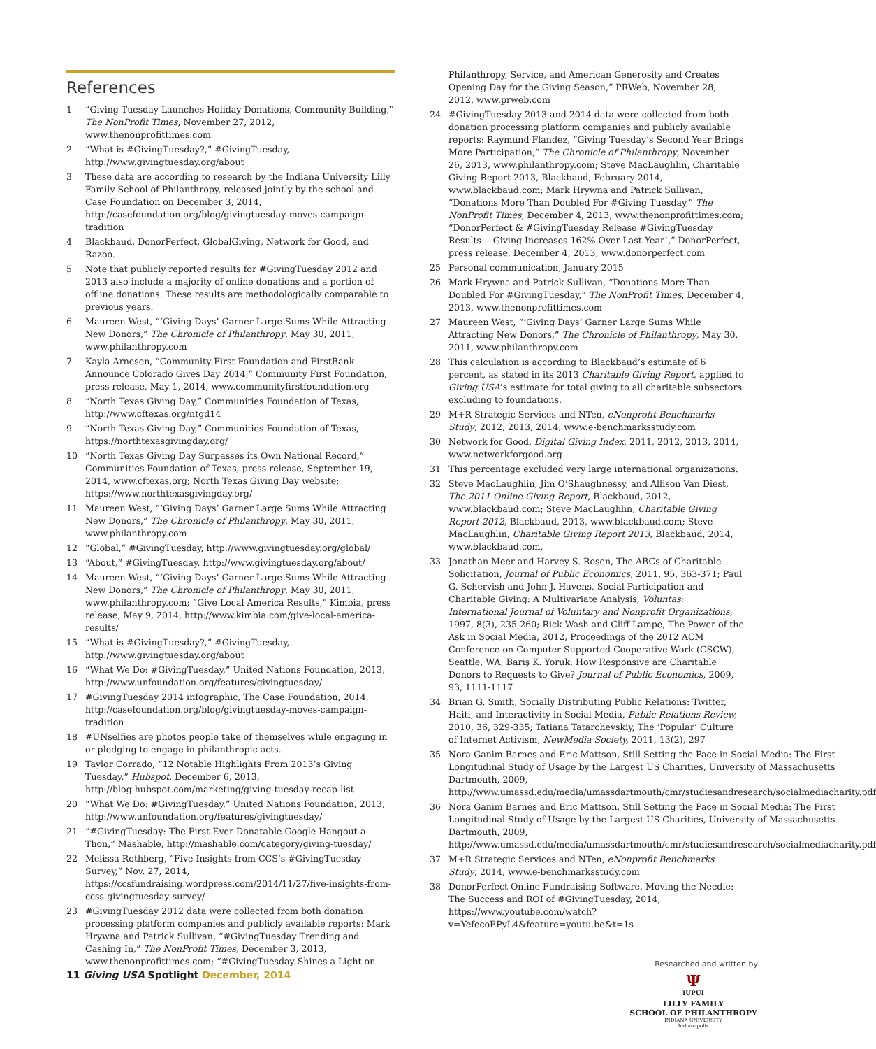References
1 “Giving Tuesday Launches Holiday Donations, Community Building,” The NonProfit Times, November 27, 2012, www.thenonprofittimes.com
2 “What is #GivingTuesday?,” #GivingTuesday, http://www.givingtuesday.org/about
3 These data are according to research by the Indiana University Lilly Family School of Philanthropy, released jointly by the school and Case Foundation on December 3, 2014, http://casefoundation.org/blog/givingtuesday-moves-campaign-tradition
4 Blackbaud, DonorPerfect, GlobalGiving, Network for Good, and Razoo.
5 Note that publicly reported results for #GivingTuesday 2012 and 2013 also include a majority of online donations and a portion of offline donations. These results are methodologically comparable to previous years.
6 Maureen West, “‘Giving Days’ Garner Large Sums While Attracting New Donors,” The Chronicle of Philanthropy, May 30, 2011, www.philanthropy.com
7 Kayla Arnesen, “Community First Foundation and FirstBank Announce Colorado Gives Day 2014,” Community First Foundation, press release, May 1, 2014, www.communityfirstfoundation.org
8 “North Texas Giving Day,” Communities Foundation of Texas, http://www.cftexas.org/ntgd14
9 “North Texas Giving Day,” Communities Foundation of Texas, https://northtexasgivingday.org/
10 “North Texas Giving Day Surpasses its Own National Record,” Communities Foundation of Texas, press release, September 19, 2014, www.cftexas.org; North Texas Giving Day website: https://www.northtexasgivingday.org/
11 Maureen West, “‘Giving Days’ Garner Large Sums While Attracting New Donors,” The Chronicle of Philanthropy, May 30, 2011, www.philanthropy.com
12 “Global,” #GivingTuesday, http://www.givingtuesday.org/global/
13 “About,” #GivingTuesday, http://www.givingtuesday.org/about/
14 Maureen West, “‘Giving Days’ Garner Large Sums While Attracting New Donors,” The Chronicle of Philanthropy, May 30, 2011, www.philanthropy.com; “Give Local America Results,” Kimbia, press release, May 9, 2014, http://www.kimbia.com/give-local-america-results/
15 “What is #GivingTuesday?,” #GivingTuesday, http://www.givingtuesday.org/about
16 “What We Do: #GivingTuesday,” United Nations Foundation, 2013, http://www.unfoundation.org/features/givingtuesday/
17 #GivingTuesday 2014 infographic, The Case Foundation, 2014, http://casefoundation.org/blog/givingtuesday-moves-campaign-tradition
18 #UNselfies are photos people take of themselves while engaging in or pledging to engage in philanthropic acts.
19 Taylor Corrado, “12 Notable Highlights From 2013’s Giving Tuesday,” Hubspot, December 6, 2013, http://blog.hubspot.com/marketing/giving-tuesday-recap-list
20 “What We Do: #GivingTuesday,” United Nations Foundation, 2013, http://www.unfoundation.org/features/givingtuesday/
21 “#GivingTuesday: The First-Ever Donatable Google Hangout-a-Thon,” Mashable, http://mashable.com/category/giving-tuesday/
22 Melissa Rothberg, “Five Insights from CCS’s #GivingTuesday Survey,” Nov. 27, 2014, https://ccsfundraising.wordpress.com/2014/11/27/five-insights-from-ccss-givingtuesday-survey/
23 #GivingTuesday 2012 data were collected from both donation processing platform companies and publicly available reports: Mark Hrywna and Patrick Sullivan, “#GivingTuesday Trending and Cashing In,” The NonProfit Times, December 3, 2013, www.thenonprofittimes.com; “#GivingTuesday Shines a Light on
Philanthropy, Service, and American Generosity and Creates Opening Day for the Giving Season,” PRWeb, November 28, 2012, www.prweb.com
24 #GivingTuesday 2013 and 2014 data were collected from both donation processing platform companies and publicly available reports: Raymund Flandez, “Giving Tuesday’s Second Year Brings More Participation,” The Chronicle of Philanthropy, November 26, 2013, www.philanthropy.com; Steve MacLaughlin, Charitable Giving Report 2013, Blackbaud, February 2014, www.blackbaud.com; Mark Hrywna and Patrick Sullivan, “Donations More Than Doubled For #Giving Tuesday,” The NonProfit Times, December 4, 2013, www.thenonprofittimes.com; “DonorPerfect & #GivingTuesday Release #GivingTuesday Results— Giving Increases 162% Over Last Year!,” DonorPerfect, press release, December 4, 2013, www.donorperfect.com
25 Personal communication, January 2015
26 Mark Hrywna and Patrick Sullivan, “Donations More Than Doubled For #GivingTuesday,” The NonProfit Times, December 4, 2013, www.thenonprofittimes.com
27 Maureen West, “‘Giving Days’ Garner Large Sums While Attracting New Donors,” The Chronicle of Philanthropy, May 30, 2011, www.philanthropy.com
28 This calculation is according to Blackbaud’s estimate of 6 percent, as stated in its 2013 Charitable Giving Report, applied to Giving USA’s estimate for total giving to all charitable subsectors excluding to foundations.
29 M+R Strategic Services and NTen, eNonprofit Benchmarks Study, 2012, 2013, 2014, www.e-benchmarksstudy.com
30 Network for Good, Digital Giving Index, 2011, 2012, 2013, 2014, www.networkforgood.org
31 This percentage excluded very large international organizations.
32 Steve MacLaughlin, Jim O’Shaughnessy, and Allison Van Diest, The 2011 Online Giving Report, Blackbaud, 2012, www.blackbaud.com; Steve MacLaughlin, Charitable Giving Report 2012, Blackbaud, 2013, www.blackbaud.com; Steve MacLaughlin, Charitable Giving Report 2013, Blackbaud, 2014, www.blackbaud.com.
33 Jonathan Meer and Harvey S. Rosen, The ABCs of Charitable Solicitation, Journal of Public Economics, 2011, 95, 363-371; Paul G. Schervish and John J. Havens, Social Participation and Charitable Giving: A Multivariate Analysis, Voluntas: International Journal of Voluntary and Nonprofit Organizations, 1997, 8(3), 235-260; Rick Wash and Cliff Lampe, The Power of the Ask in Social Media, 2012, Proceedings of the 2012 ACM Conference on Computer Supported Cooperative Work (CSCW), Seattle, WA; Bariş K. Yoruk, How Responsive are Charitable Donors to Requests to Give? Journal of Public Economics, 2009, 93, 1111-1117
34 Brian G. Smith, Socially Distributing Public Relations: Twitter, Haiti, and Interactivity in Social Media, Public Relations Review, 2010, 36, 329-335; Tatiana Tatarchevskiy, The ‘Popular’ Culture of Internet Activism, NewMedia Society, 2011, 13(2), 297
35 Nora Ganim Barnes and Eric Mattson, Still Setting the Pace in Social Media: The First Longitudinal Study of Usage by the Largest US Charities, University of Massachusetts Dartmouth, 2009, http://www.umassd.edu/media/umassdartmouth/cmr/studiesandresearch/socialmediacharity.pdf
36 Nora Ganim Barnes and Eric Mattson, Still Setting the Pace in Social Media: The First Longitudinal Study of Usage by the Largest US Charities, University of Massachusetts Dartmouth, 2009, http://www.umassd.edu/media/umassdartmouth/cmr/studiesandresearch/socialmediacharity.pdf
37 M+R Strategic Services and NTen, eNonprofit Benchmarks Study, 2014, www.e-benchmarksstudy.com
38 DonorPerfect Online Fundraising Software, Moving the Needle: The Success and ROI of #GivingTuesday, 2014, https://www.youtube.com/watch?v=YefecoEPyL4&feature=youtu.be&t=1s
11 Giving USA Spotlight December, 2014
Researched and written by
Ψ
IUPUI
LILLY FAMILY
SCHOOL OF PHILANTHROPY
INDIANA UNIVERSITY
Indianapolis